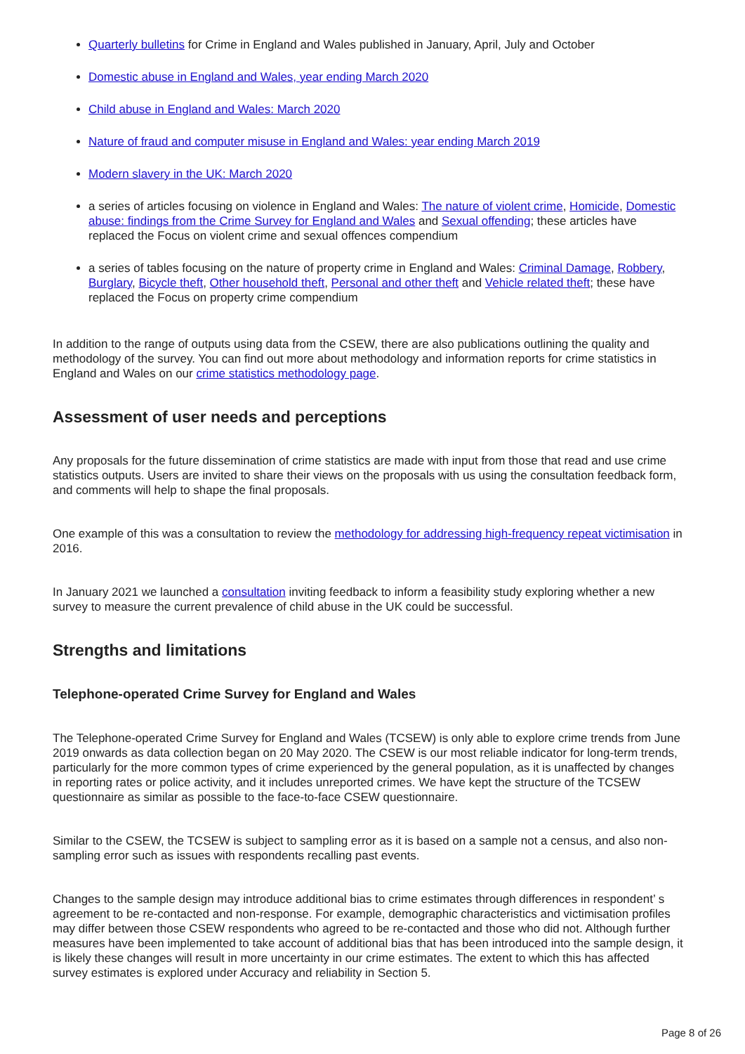Quarterly bulletins for Crime in England and Wales published in January, April, July and October
Domestic abuse in England and Wales, year ending March 2020
Child abuse in England and Wales: March 2020
Nature of fraud and computer misuse in England and Wales: year ending March 2019
Modern slavery in the UK: March 2020
a series of articles focusing on violence in England and Wales: The nature of violent crime, Homicide, Domestic abuse: findings from the Crime Survey for England and Wales and Sexual offending; these articles have replaced the Focus on violent crime and sexual offences compendium
a series of tables focusing on the nature of property crime in England and Wales: Criminal Damage, Robbery, Burglary, Bicycle theft, Other household theft, Personal and other theft and Vehicle related theft; these have replaced the Focus on property crime compendium
In addition to the range of outputs using data from the CSEW, there are also publications outlining the quality and methodology of the survey. You can find out more about methodology and information reports for crime statistics in England and Wales on our crime statistics methodology page.
Assessment of user needs and perceptions
Any proposals for the future dissemination of crime statistics are made with input from those that read and use crime statistics outputs. Users are invited to share their views on the proposals with us using the consultation feedback form, and comments will help to shape the final proposals.
One example of this was a consultation to review the methodology for addressing high-frequency repeat victimisation in 2016.
In January 2021 we launched a consultation inviting feedback to inform a feasibility study exploring whether a new survey to measure the current prevalence of child abuse in the UK could be successful.
Strengths and limitations
Telephone-operated Crime Survey for England and Wales
The Telephone-operated Crime Survey for England and Wales (TCSEW) is only able to explore crime trends from June 2019 onwards as data collection began on 20 May 2020. The CSEW is our most reliable indicator for long-term trends, particularly for the more common types of crime experienced by the general population, as it is unaffected by changes in reporting rates or police activity, and it includes unreported crimes. We have kept the structure of the TCSEW questionnaire as similar as possible to the face-to-face CSEW questionnaire.
Similar to the CSEW, the TCSEW is subject to sampling error as it is based on a sample not a census, and also non-sampling error such as issues with respondents recalling past events.
Changes to the sample design may introduce additional bias to crime estimates through differences in respondent’ s agreement to be re-contacted and non-response. For example, demographic characteristics and victimisation profiles may differ between those CSEW respondents who agreed to be re-contacted and those who did not. Although further measures have been implemented to take account of additional bias that has been introduced into the sample design, it is likely these changes will result in more uncertainty in our crime estimates. The extent to which this has affected survey estimates is explored under Accuracy and reliability in Section 5.
Page 8 of 26